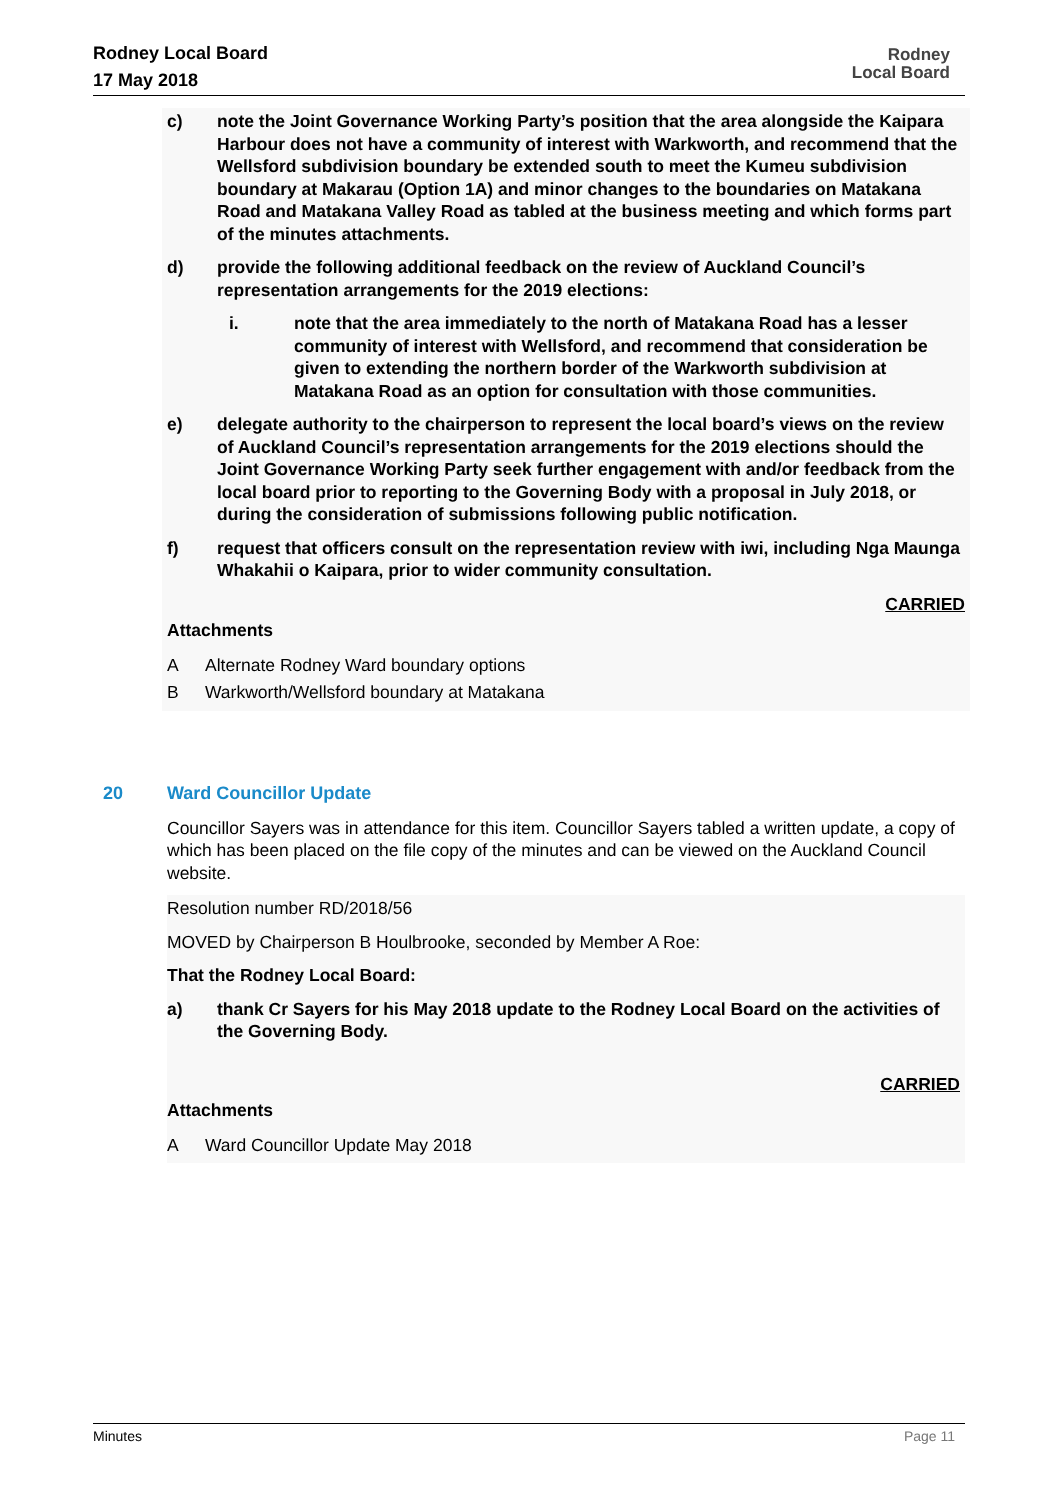Rodney Local Board
17 May 2018
Rodney
Local Board
c) note the Joint Governance Working Party’s position that the area alongside the Kaipara Harbour does not have a community of interest with Warkworth, and recommend that the Wellsford subdivision boundary be extended south to meet the Kumeu subdivision boundary at Makarau (Option 1A) and minor changes to the boundaries on Matakana Road and Matakana Valley Road as tabled at the business meeting and which forms part of the minutes attachments.
d) provide the following additional feedback on the review of Auckland Council’s representation arrangements for the 2019 elections:
i. note that the area immediately to the north of Matakana Road has a lesser community of interest with Wellsford, and recommend that consideration be given to extending the northern border of the Warkworth subdivision at Matakana Road as an option for consultation with those communities.
e) delegate authority to the chairperson to represent the local board’s views on the review of Auckland Council’s representation arrangements for the 2019 elections should the Joint Governance Working Party seek further engagement with and/or feedback from the local board prior to reporting to the Governing Body with a proposal in July 2018, or during the consideration of submissions following public notification.
f) request that officers consult on the representation review with iwi, including Nga Maunga Whakahii o Kaipara, prior to wider community consultation.
CARRIED
Attachments
A Alternate Rodney Ward boundary options
B Warkworth/Wellsford boundary at Matakana
20 Ward Councillor Update
Councillor Sayers was in attendance for this item. Councillor Sayers tabled a written update, a copy of which has been placed on the file copy of the minutes and can be viewed on the Auckland Council website.
Resolution number RD/2018/56
MOVED by Chairperson B Houlbrooke, seconded by Member A Roe:
That the Rodney Local Board:
a) thank Cr Sayers for his May 2018 update to the Rodney Local Board on the activities of the Governing Body.
CARRIED
Attachments
A Ward Councillor Update May 2018
Minutes Page 11